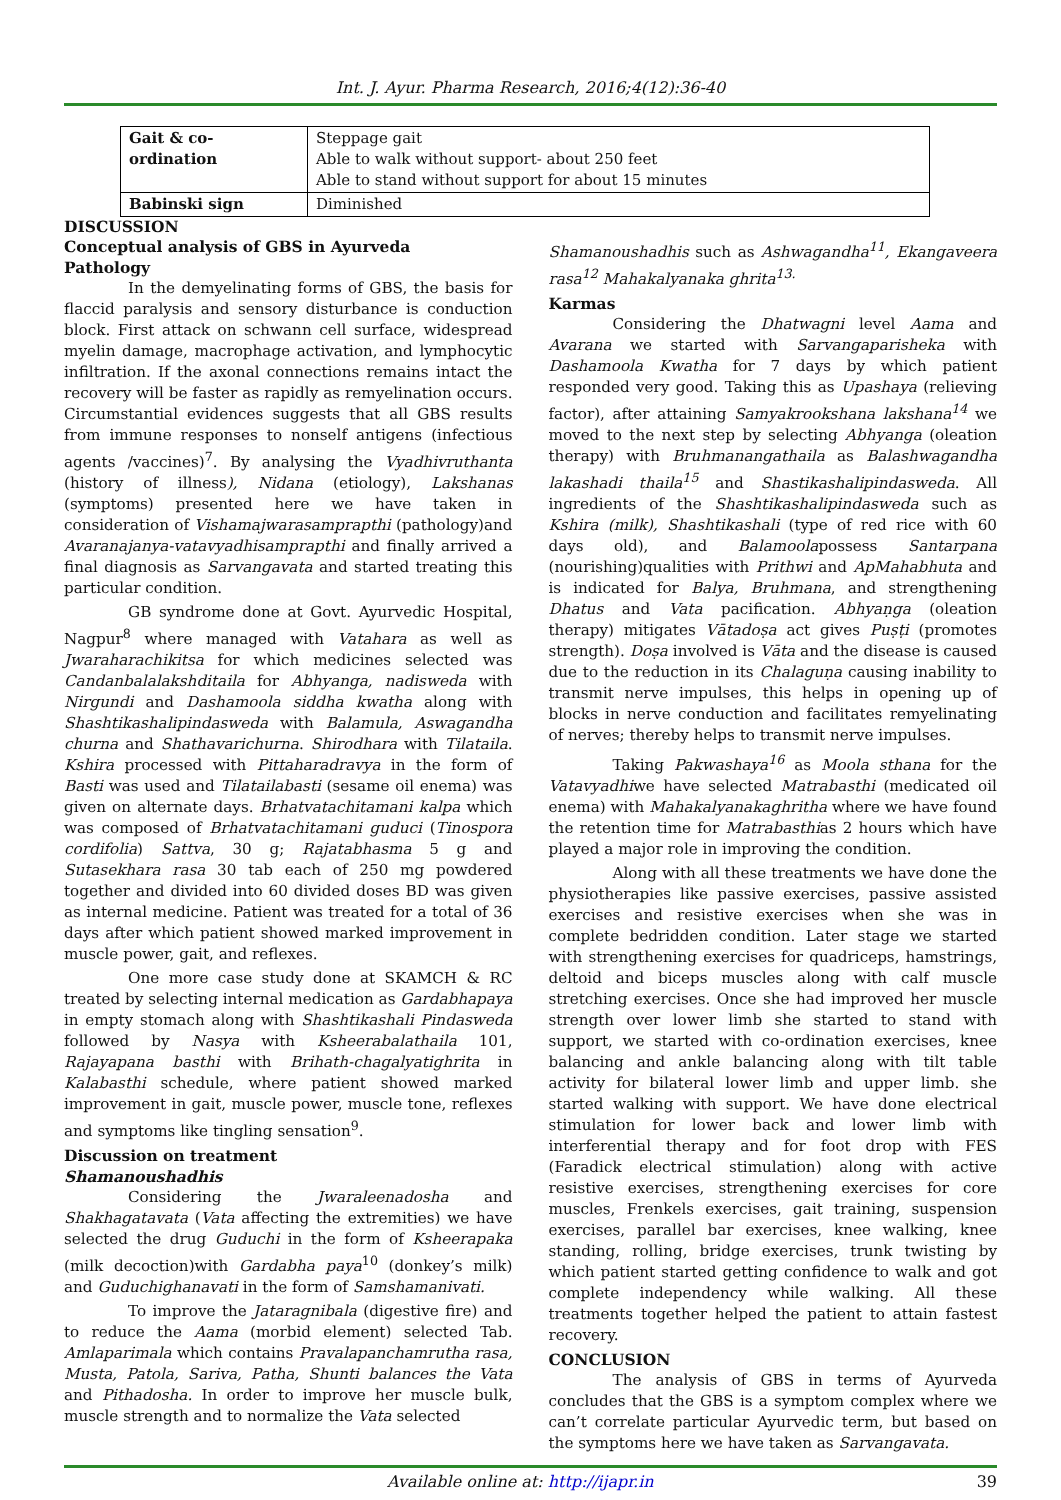Int. J. Ayur. Pharma Research, 2016;4(12):36-40
| Gait & co-ordination | Steppage gait Able to walk without support- about 250 feet Able to stand without support for about 15 minutes |
| Babinski sign | Diminished |
DISCUSSION
Conceptual analysis of GBS in Ayurveda
Pathology
In the demyelinating forms of GBS, the basis for flaccid paralysis and sensory disturbance is conduction block. First attack on schwann cell surface, widespread myelin damage, macrophage activation, and lymphocytic infiltration. If the axonal connections remains intact the recovery will be faster as rapidly as remyelination occurs. Circumstantial evidences suggests that all GBS results from immune responses to nonself antigens (infectious agents /vaccines)<sup>7</sup>. By analysing the Vyadhivruthanta (history of illness), Nidana (etiology), Lakshanas (symptoms) presented here we have taken in consideration of Vishamajwarasamprapthi (pathology)and Avaranajanya-vatavyadhisamprapthi and finally arrived a final diagnosis as Sarvangavata and started treating this particular condition.
GB syndrome done at Govt. Ayurvedic Hospital, Nagpur<sup>8</sup> where managed with Vatahara as well as Jwaraharachikitsa for which medicines selected was Candanbalalakshditaila for Abhyanga, nadisweda with Nirgundi and Dashamoola siddha kwatha along with Shashtikashalipindasweda with Balamula, Aswagandha churna and Shathavarichurna. Shirodhara with Tilataila. Kshira processed with Pittaharadravya in the form of Basti was used and Tilatailabasti (sesame oil enema) was given on alternate days. Brhatvatachitamani kalpa which was composed of Brhatvatachitamani guduci (Tinospora cordifolia) Sattva, 30 g; Rajatabhasma 5 g and Sutasekhara rasa 30 tab each of 250 mg powdered together and divided into 60 divided doses BD was given as internal medicine. Patient was treated for a total of 36 days after which patient showed marked improvement in muscle power, gait, and reflexes.
One more case study done at SKAMCH & RC treated by selecting internal medication as Gardabhapaya in empty stomach along with Shashtikashali Pindasweda followed by Nasya with Ksheerabalathaila 101, Rajayapana basthi with Brihath-chagalyatighrita in Kalabasthi schedule, where patient showed marked improvement in gait, muscle power, muscle tone, reflexes and symptoms like tingling sensation<sup>9</sup>.
Discussion on treatment
Shamanoushadhis
Considering the Jwaraleenadosha and Shakhagatavata (Vata affecting the extremities) we have selected the drug Guduchi in the form of Ksheerapaka (milk decoction)with Gardabha paya<sup>10</sup> (donkey’s milk) and Guduchighanavati in the form of Samshamanivati.
To improve the Jataragnibala (digestive fire) and to reduce the Aama (morbid element) selected Tab. Amlaparimala which contains Pravalapanchamrutha rasa, Musta, Patola, Sariva, Patha, Shunti balances the Vata and Pithadosha. In order to improve her muscle bulk, muscle strength and to normalize the Vata selected
Shamanoushadhis such as Ashwagandha<sup>11</sup>, Ekangaveera rasa<sup>12</sup> Mahakalyanaka ghrita<sup>13.</sup>
Karmas
Considering the Dhatwagni level Aama and Avarana we started with Sarvangaparisheka with Dashamoola Kwatha for 7 days by which patient responded very good. Taking this as Upashaya (relieving factor), after attaining Samyakrookshana lakshana<sup>14</sup> we moved to the next step by selecting Abhyanga (oleation therapy) with Bruhmanangathaila as Balashwagandha lakashadi thaila<sup>15</sup> and Shastikashalipindasweda. All ingredients of the Shashtikashalipindasweda such as Kshira (milk), Shashtikashali (type of red rice with 60 days old), and Balamoolapossess Santarpana (nourishing)qualities with Prithwi and ApMahabhuta and is indicated for Balya, Bruhmana, and strengthening Dhatus and Vata pacification. Abhyaṇga (oleation therapy) mitigates Vātadoṣa act gives Puṣṭi (promotes strength). Doṣa involved is Vāta and the disease is caused due to the reduction in its Chalaguṇa causing inability to transmit nerve impulses, this helps in opening up of blocks in nerve conduction and facilitates remyelinating of nerves; thereby helps to transmit nerve impulses.
Taking Pakwashaya<sup>16</sup> as Moola sthana for the Vatavyadhiwe have selected Matrabasthi (medicated oil enema) with Mahakalyanakaghritha where we have found the retention time for Matrabasthias 2 hours which have played a major role in improving the condition.
Along with all these treatments we have done the physiotherapies like passive exercises, passive assisted exercises and resistive exercises when she was in complete bedridden condition. Later stage we started with strengthening exercises for quadriceps, hamstrings, deltoid and biceps muscles along with calf muscle stretching exercises. Once she had improved her muscle strength over lower limb she started to stand with support, we started with co-ordination exercises, knee balancing and ankle balancing along with tilt table activity for bilateral lower limb and upper limb. she started walking with support. We have done electrical stimulation for lower back and lower limb with interferential therapy and for foot drop with FES (Faradick electrical stimulation) along with active resistive exercises, strengthening exercises for core muscles, Frenkels exercises, gait training, suspension exercises, parallel bar exercises, knee walking, knee standing, rolling, bridge exercises, trunk twisting by which patient started getting confidence to walk and got complete independency while walking. All these treatments together helped the patient to attain fastest recovery.
CONCLUSION
The analysis of GBS in terms of Ayurveda concludes that the GBS is a symptom complex where we can’t correlate particular Ayurvedic term, but based on the symptoms here we have taken as Sarvangavata.
Available online at: http://ijapr.in 39